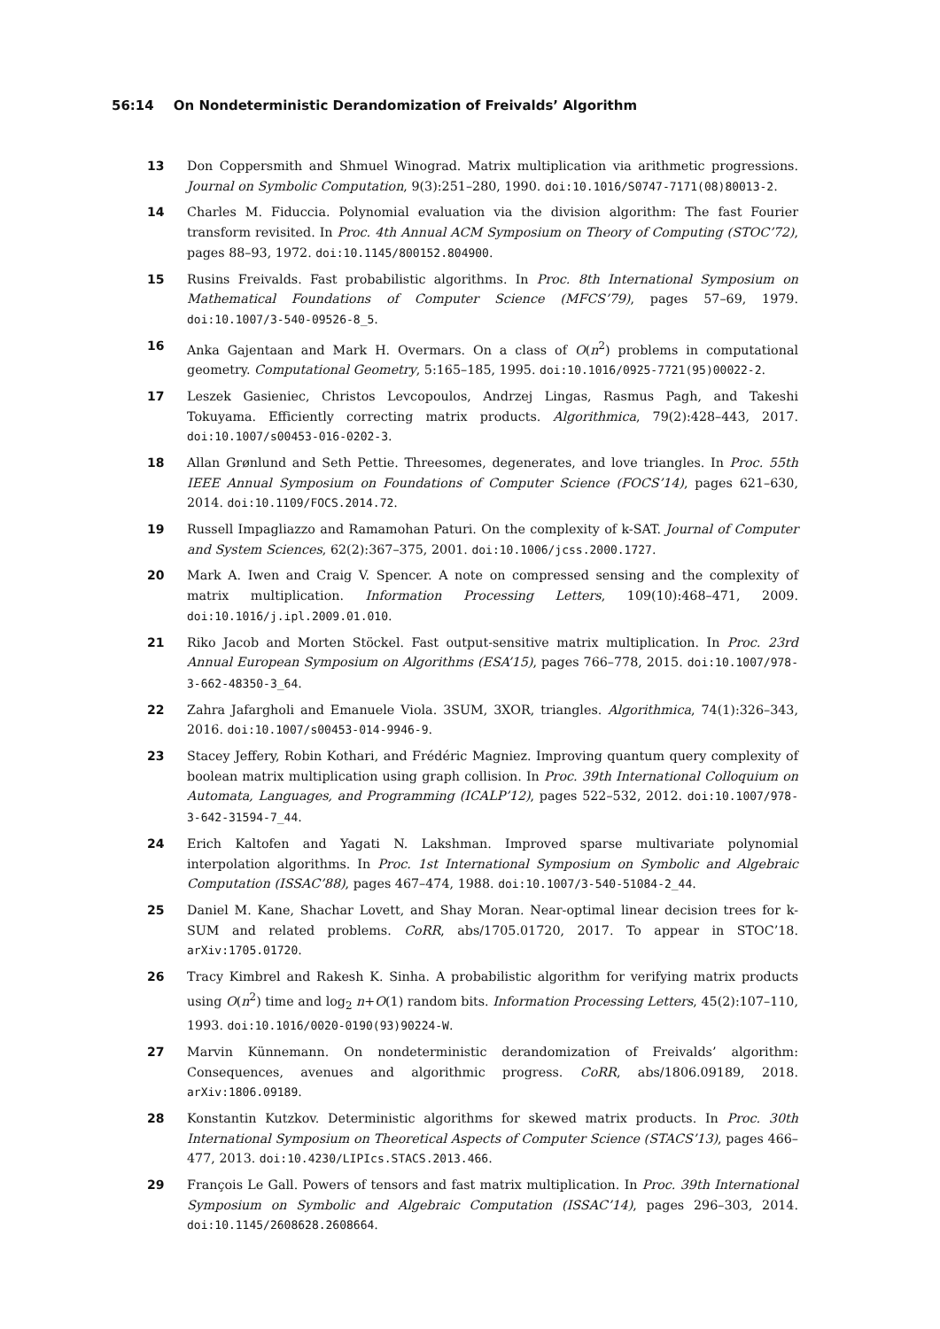56:14 On Nondeterministic Derandomization of Freivalds’ Algorithm
13 Don Coppersmith and Shmuel Winograd. Matrix multiplication via arithmetic progressions. Journal on Symbolic Computation, 9(3):251–280, 1990. doi:10.1016/S0747-7171(08)80013-2.
14 Charles M. Fiduccia. Polynomial evaluation via the division algorithm: The fast Fourier transform revisited. In Proc. 4th Annual ACM Symposium on Theory of Computing (STOC’72), pages 88–93, 1972. doi:10.1145/800152.804900.
15 Rusins Freivalds. Fast probabilistic algorithms. In Proc. 8th International Symposium on Mathematical Foundations of Computer Science (MFCS’79), pages 57–69, 1979. doi:10.1007/3-540-09526-8_5.
16 Anka Gajentaan and Mark H. Overmars. On a class of O(n<sup>2</sup>) problems in computational geometry. Computational Geometry, 5:165–185, 1995. doi:10.1016/0925-7721(95)00022-2.
17 Leszek Gasieniec, Christos Levcopoulos, Andrzej Lingas, Rasmus Pagh, and Takeshi Tokuyama. Efficiently correcting matrix products. Algorithmica, 79(2):428–443, 2017. doi:10.1007/s00453-016-0202-3.
18 Allan Grønlund and Seth Pettie. Threesomes, degenerates, and love triangles. In Proc. 55th IEEE Annual Symposium on Foundations of Computer Science (FOCS’14), pages 621–630, 2014. doi:10.1109/FOCS.2014.72.
19 Russell Impagliazzo and Ramamohan Paturi. On the complexity of k-SAT. Journal of Computer and System Sciences, 62(2):367–375, 2001. doi:10.1006/jcss.2000.1727.
20 Mark A. Iwen and Craig V. Spencer. A note on compressed sensing and the complexity of matrix multiplication. Information Processing Letters, 109(10):468–471, 2009. doi:10.1016/j.ipl.2009.01.010.
21 Riko Jacob and Morten Stöckel. Fast output-sensitive matrix multiplication. In Proc. 23rd Annual European Symposium on Algorithms (ESA’15), pages 766–778, 2015. doi:10.1007/978-3-662-48350-3_64.
22 Zahra Jafargholi and Emanuele Viola. 3SUM, 3XOR, triangles. Algorithmica, 74(1):326–343, 2016. doi:10.1007/s00453-014-9946-9.
23 Stacey Jeffery, Robin Kothari, and Frédéric Magniez. Improving quantum query complexity of boolean matrix multiplication using graph collision. In Proc. 39th International Colloquium on Automata, Languages, and Programming (ICALP’12), pages 522–532, 2012. doi:10.1007/978-3-642-31594-7_44.
24 Erich Kaltofen and Yagati N. Lakshman. Improved sparse multivariate polynomial interpolation algorithms. In Proc. 1st International Symposium on Symbolic and Algebraic Computation (ISSAC’88), pages 467–474, 1988. doi:10.1007/3-540-51084-2_44.
25 Daniel M. Kane, Shachar Lovett, and Shay Moran. Near-optimal linear decision trees for k-SUM and related problems. CoRR, abs/1705.01720, 2017. To appear in STOC’18. arXiv:1705.01720.
26 Tracy Kimbrel and Rakesh K. Sinha. A probabilistic algorithm for verifying matrix products using O(n<sup>2</sup>) time and log<sub>2</sub> n+O(1) random bits. Information Processing Letters, 45(2):107–110, 1993. doi:10.1016/0020-0190(93)90224-W.
27 Marvin Künnemann. On nondeterministic derandomization of Freivalds’ algorithm: Consequences, avenues and algorithmic progress. CoRR, abs/1806.09189, 2018. arXiv:1806.09189.
28 Konstantin Kutzkov. Deterministic algorithms for skewed matrix products. In Proc. 30th International Symposium on Theoretical Aspects of Computer Science (STACS’13), pages 466–477, 2013. doi:10.4230/LIPIcs.STACS.2013.466.
29 François Le Gall. Powers of tensors and fast matrix multiplication. In Proc. 39th International Symposium on Symbolic and Algebraic Computation (ISSAC’14), pages 296–303, 2014. doi:10.1145/2608628.2608664.